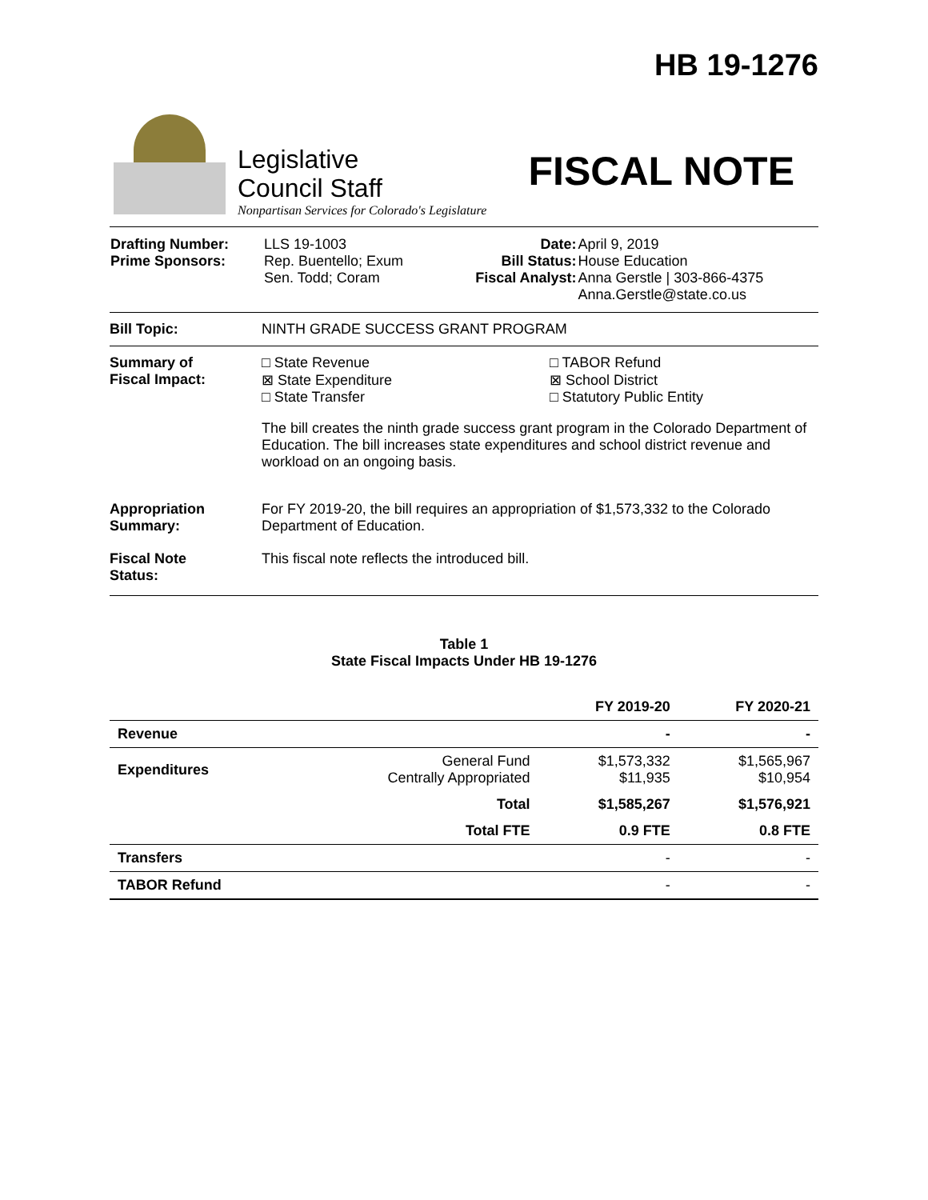HB 19-1276
Legislative
Council Staff
Nonpartisan Services for Colorado's Legislature
FISCAL NOTE
| Drafting Number: Prime Sponsors: | LLS 19-1003 Rep. Buentello; Exum Sen. Todd; Coram | Date: Bill Status: Fiscal Analyst: | April 9, 2019 House Education Anna Gerstle / 303-866-4375 Anna.Gerstle@state.co.us |
Bill Topic: NINTH GRADE SUCCESS GRANT PROGRAM
Summary of
Fiscal Impact:
□ State Revenue
⊠ State Expenditure
□ State Transfer
□ TABOR Refund
⊠ School District
□ Statutory Public Entity
The bill creates the ninth grade success grant program in the Colorado Department of Education. The bill increases state expenditures and school district revenue and workload on an ongoing basis.
Appropriation
Summary:
For FY 2019-20, the bill requires an appropriation of $1,573,332 to the Colorado Department of Education.
Fiscal Note
Status:
This fiscal note reflects the introduced bill.
Table 1
State Fiscal Impacts Under HB 19-1276
| | | FY 2019-20 | FY 2020-21 |
| --- | --- | --- | --- |
| Revenue | | - | - |
| Expenditures | General Fund Centrally Appropriated | $1,573,332 $11,935 | $1,565,967 $10,954 |
| | Total | $1,585,267 | $1,576,921 |
| | Total FTE | 0.9 FTE | 0.8 FTE |
| Transfers | | - | - |
| TABOR Refund | | - | - |